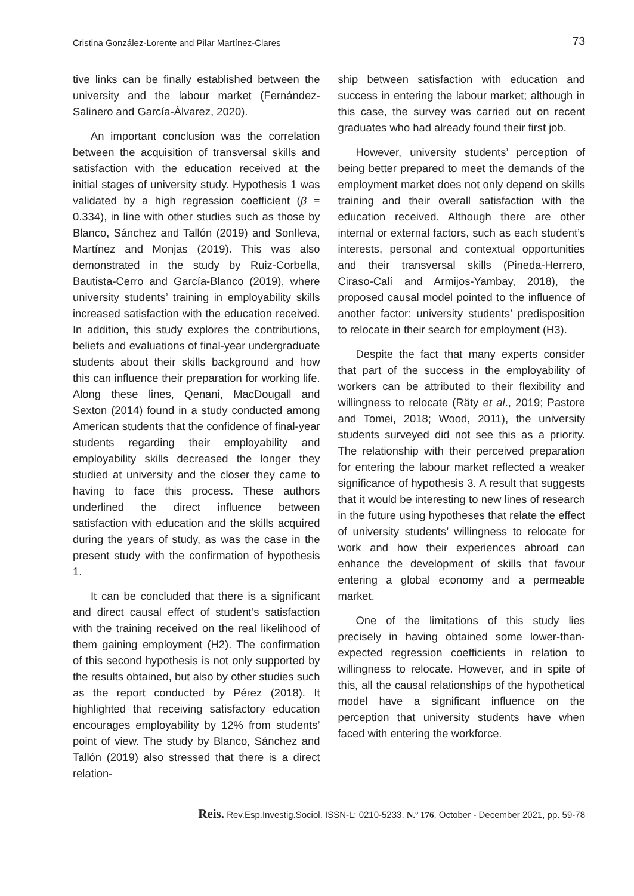Cristina González-Lorente and Pilar Martínez-Clares 73
tive links can be finally established between the university and the labour market (Fernández-Salinero and García-Álvarez, 2020).
An important conclusion was the correlation between the acquisition of transversal skills and satisfaction with the education received at the initial stages of university study. Hypothesis 1 was validated by a high regression coefficient (β = 0.334), in line with other studies such as those by Blanco, Sánchez and Tallón (2019) and Sonlleva, Martínez and Monjas (2019). This was also demonstrated in the study by Ruiz-Corbella, Bautista-Cerro and García-Blanco (2019), where university students’ training in employability skills increased satisfaction with the education received. In addition, this study explores the contributions, beliefs and evaluations of final-year undergraduate students about their skills background and how this can influence their preparation for working life. Along these lines, Qenani, MacDougall and Sexton (2014) found in a study conducted among American students that the confidence of final-year students regarding their employability and employability skills decreased the longer they studied at university and the closer they came to having to face this process. These authors underlined the direct influence between satisfaction with education and the skills acquired during the years of study, as was the case in the present study with the confirmation of hypothesis 1.
It can be concluded that there is a significant and direct causal effect of student’s satisfaction with the training received on the real likelihood of them gaining employment (H2). The confirmation of this second hypothesis is not only supported by the results obtained, but also by other studies such as the report conducted by Pérez (2018). It highlighted that receiving satisfactory education encourages employability by 12% from students’ point of view. The study by Blanco, Sánchez and Tallón (2019) also stressed that there is a direct relation-
ship between satisfaction with education and success in entering the labour market; although in this case, the survey was carried out on recent graduates who had already found their first job.
However, university students’ perception of being better prepared to meet the demands of the employment market does not only depend on skills training and their overall satisfaction with the education received. Although there are other internal or external factors, such as each student’s interests, personal and contextual opportunities and their transversal skills (Pineda-Herrero, Ciraso-Calí and Armijos-Yambay, 2018), the proposed causal model pointed to the influence of another factor: university students’ predisposition to relocate in their search for employment (H3).
Despite the fact that many experts consider that part of the success in the employability of workers can be attributed to their flexibility and willingness to relocate (Räty et al., 2019; Pastore and Tomei, 2018; Wood, 2011), the university students surveyed did not see this as a priority. The relationship with their perceived preparation for entering the labour market reflected a weaker significance of hypothesis 3. A result that suggests that it would be interesting to new lines of research in the future using hypotheses that relate the effect of university students’ willingness to relocate for work and how their experiences abroad can enhance the development of skills that favour entering a global economy and a permeable market.
One of the limitations of this study lies precisely in having obtained some lower-than-expected regression coefficients in relation to willingness to relocate. However, and in spite of this, all the causal relationships of the hypothetical model have a significant influence on the perception that university students have when faced with entering the workforce.
Reis. Rev.Esp.Investig.Sociol. ISSN-L: 0210-5233. N.º 176, October - December 2021, pp. 59-78